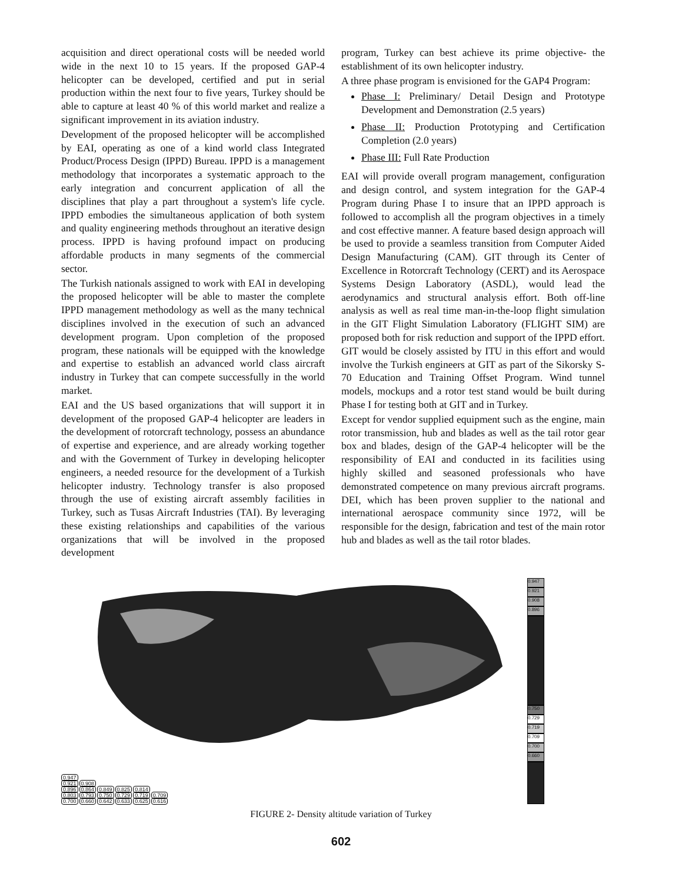acquisition and direct operational costs will be needed world wide in the next 10 to 15 years. If the proposed GAP-4 helicopter can be developed, certified and put in serial production within the next four to five years, Turkey should be able to capture at least 40 % of this world market and realize a significant improvement in its aviation industry.
Development of the proposed helicopter will be accomplished by EAI, operating as one of a kind world class Integrated Product/Process Design (IPPD) Bureau. IPPD is a management methodology that incorporates a systematic approach to the early integration and concurrent application of all the disciplines that play a part throughout a system's life cycle. IPPD embodies the simultaneous application of both system and quality engineering methods throughout an iterative design process. IPPD is having profound impact on producing affordable products in many segments of the commercial sector.
The Turkish nationals assigned to work with EAI in developing the proposed helicopter will be able to master the complete IPPD management methodology as well as the many technical disciplines involved in the execution of such an advanced development program. Upon completion of the proposed program, these nationals will be equipped with the knowledge and expertise to establish an advanced world class aircraft industry in Turkey that can compete successfully in the world market.
EAI and the US based organizations that will support it in development of the proposed GAP-4 helicopter are leaders in the development of rotorcraft technology, possess an abundance of expertise and experience, and are already working together and with the Government of Turkey in developing helicopter engineers, a needed resource for the development of a Turkish helicopter industry. Technology transfer is also proposed through the use of existing aircraft assembly facilities in Turkey, such as Tusas Aircraft Industries (TAI). By leveraging these existing relationships and capabilities of the various organizations that will be involved in the proposed development
program, Turkey can best achieve its prime objective- the establishment of its own helicopter industry.
A three phase program is envisioned for the GAP4 Program:
Phase I: Preliminary/ Detail Design and Prototype Development and Demonstration (2.5 years)
Phase II: Production Prototyping and Certification Completion (2.0 years)
Phase III: Full Rate Production
EAI will provide overall program management, configuration and design control, and system integration for the GAP-4 Program during Phase I to insure that an IPPD approach is followed to accomplish all the program objectives in a timely and cost effective manner. A feature based design approach will be used to provide a seamless transition from Computer Aided Design Manufacturing (CAM). GIT through its Center of Excellence in Rotorcraft Technology (CERT) and its Aerospace Systems Design Laboratory (ASDL), would lead the aerodynamics and structural analysis effort. Both off-line analysis as well as real time man-in-the-loop flight simulation in the GIT Flight Simulation Laboratory (FLIGHT SIM) are proposed both for risk reduction and support of the IPPD effort. GIT would be closely assisted by ITU in this effort and would involve the Turkish engineers at GIT as part of the Sikorsky S-70 Education and Training Offset Program. Wind tunnel models, mockups and a rotor test stand would be built during Phase I for testing both at GIT and in Turkey.
Except for vendor supplied equipment such as the engine, main rotor transmission, hub and blades as well as the tail rotor gear box and blades, design of the GAP-4 helicopter will be the responsibility of EAI and conducted in its facilities using highly skilled and seasoned professionals who have demonstrated competence on many previous aircraft programs. DEI, which has been proven supplier to the national and international aerospace community since 1972, will be responsible for the design, fabrication and test of the main rotor hub and blades as well as the tail rotor blades.
0.947
0.921 0.908
0.896 0.864 0.849 0.825 0.814
0.803 0.793 0.750 0.729 0.719 0.709
0.700 0.660 0.642 0.633 0.625 0.616
0.947
0.921
0.908
0.896
0.750
0.729
0.719
0.709
0.700
0.660
FIGURE 2- Density altitude variation of Turkey
602